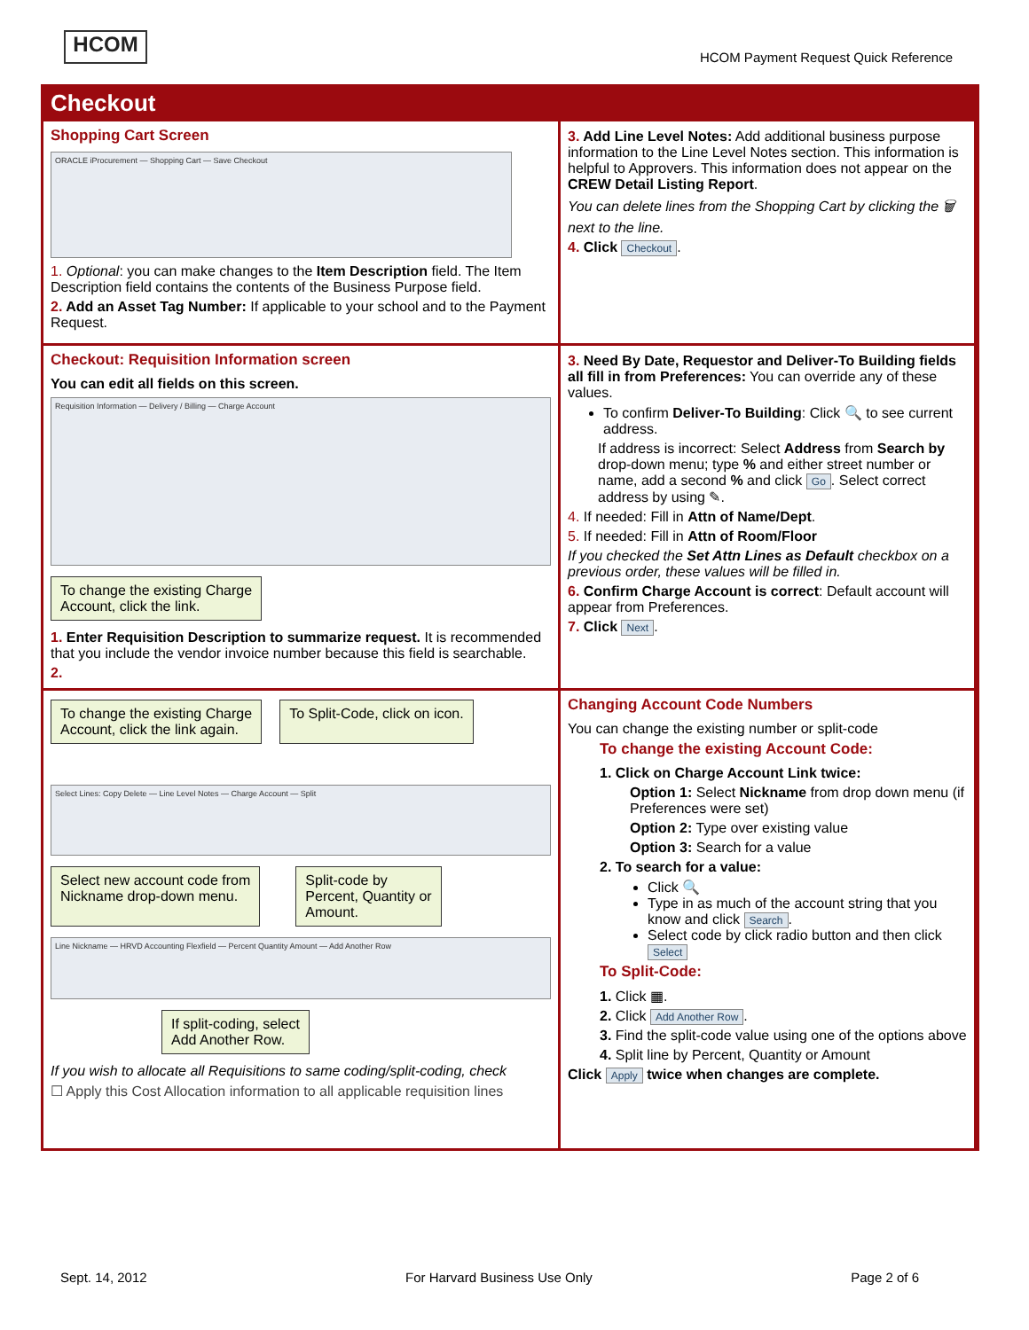HCOM
HCOM Payment Request Quick Reference
Checkout
Shopping Cart Screen
ORACLE iProcurement — Shopping Cart — Save Checkout
1. Optional: you can make changes to the Item Description field. The Item Description field contains the contents of the Business Purpose field.
2. Add an Asset Tag Number: If applicable to your school and to the Payment Request.
3. Add Line Level Notes: Add additional business purpose information to the Line Level Notes section. This information is helpful to Approvers. This information does not appear on the CREW Detail Listing Report.
You can delete lines from the Shopping Cart by clicking the 🗑 next to the line.
4. Click Checkout.
Checkout: Requisition Information screen
You can edit all fields on this screen.
Requisition Information — Delivery / Billing — Charge Account
To change the existing Charge
Account, click the link.
1. Enter Requisition Description to summarize request. It is recommended that you include the vendor invoice number because this field is searchable.
2.
3. Need By Date, Requestor and Deliver-To Building fields all fill in from Preferences: You can override any of these values.
To confirm Deliver-To Building: Click 🔍 to see current address.
If address is incorrect: Select Address from Search by drop-down menu; type % and either street number or name, add a second % and click Go. Select correct address by using ✎.
4. If needed: Fill in Attn of Name/Dept.
5. If needed: Fill in Attn of Room/Floor
If you checked the Set Attn Lines as Default checkbox on a previous order, these values will be filled in.
6. Confirm Charge Account is correct: Default account will appear from Preferences.
7. Click Next.
To change the existing Charge
Account, click the link again.
To Split-Code, click on icon.
Select Lines: Copy Delete — Line Level Notes — Charge Account — Split
Select new account code from
Nickname drop-down menu.
Split-code by
Percent, Quantity or
Amount.
Line Nickname — HRVD Accounting Flexfield — Percent Quantity Amount — Add Another Row
If split-coding, select
Add Another Row.
If you wish to allocate all Requisitions to same coding/split-coding, check
☐ Apply this Cost Allocation information to all applicable requisition lines
Changing Account Code Numbers
You can change the existing number or split-code
To change the existing Account Code:
1. Click on Charge Account Link twice:
Option 1: Select Nickname from drop down menu (if Preferences were set)
Option 2: Type over existing value
Option 3: Search for a value
2. To search for a value:
Click 🔍
Type in as much of the account string that you know and click Search.
Select code by click radio button and then click Select
To Split-Code:
1. Click ▦.
2. Click Add Another Row.
3. Find the split-code value using one of the options above
4. Split line by Percent, Quantity or Amount
Click Apply twice when changes are complete.
Sept. 14, 2012 For Harvard Business Use Only Page 2 of 6